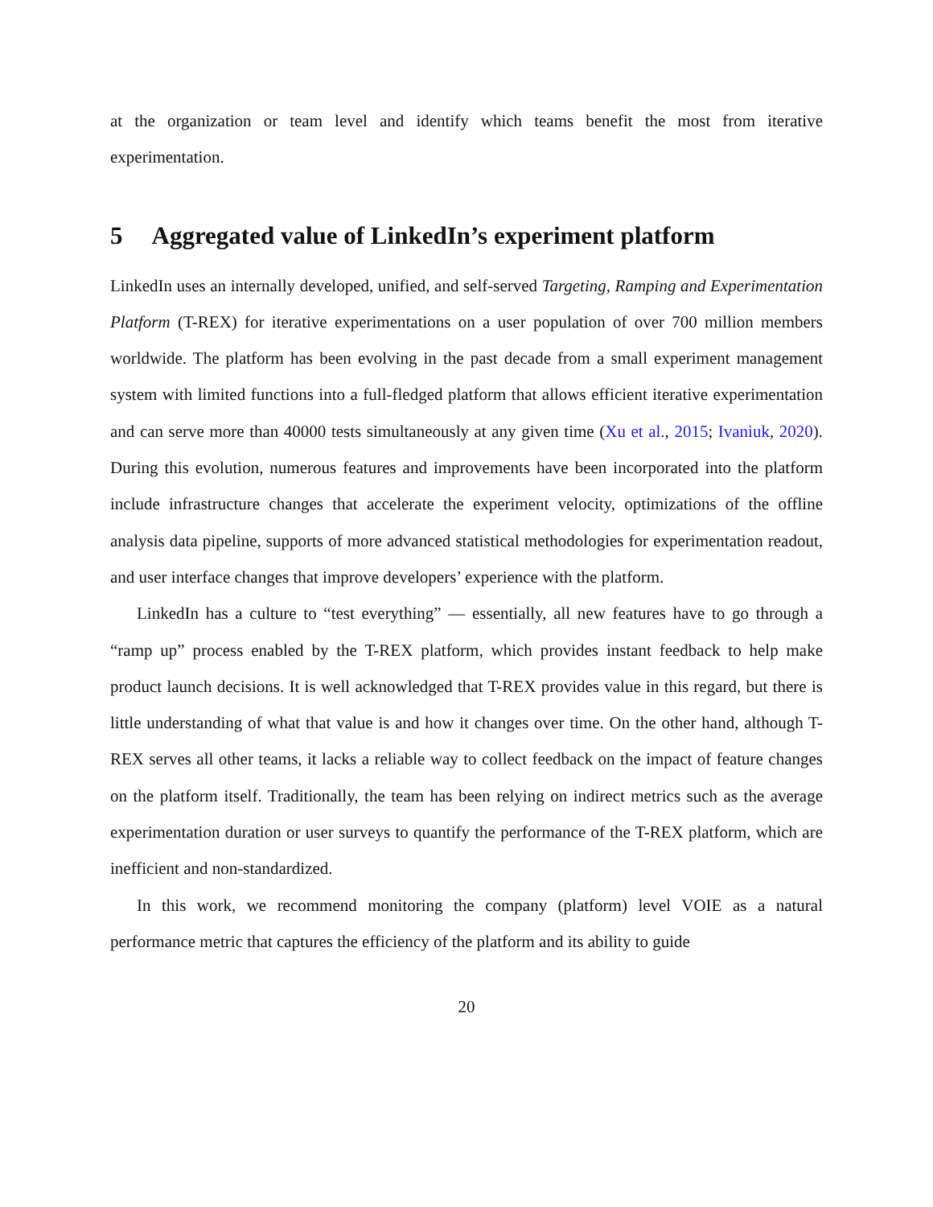at the organization or team level and identify which teams benefit the most from iterative experimentation.
5 Aggregated value of LinkedIn’s experiment platform
LinkedIn uses an internally developed, unified, and self-served Targeting, Ramping and Experimentation Platform (T-REX) for iterative experimentations on a user population of over 700 million members worldwide. The platform has been evolving in the past decade from a small experiment management system with limited functions into a full-fledged platform that allows efficient iterative experimentation and can serve more than 40000 tests simultaneously at any given time (Xu et al., 2015; Ivaniuk, 2020). During this evolution, numerous features and improvements have been incorporated into the platform include infrastructure changes that accelerate the experiment velocity, optimizations of the offline analysis data pipeline, supports of more advanced statistical methodologies for experimentation readout, and user interface changes that improve developers’ experience with the platform.
LinkedIn has a culture to “test everything” — essentially, all new features have to go through a “ramp up” process enabled by the T-REX platform, which provides instant feedback to help make product launch decisions. It is well acknowledged that T-REX provides value in this regard, but there is little understanding of what that value is and how it changes over time. On the other hand, although T-REX serves all other teams, it lacks a reliable way to collect feedback on the impact of feature changes on the platform itself. Traditionally, the team has been relying on indirect metrics such as the average experimentation duration or user surveys to quantify the performance of the T-REX platform, which are inefficient and non-standardized.
In this work, we recommend monitoring the company (platform) level VOIE as a natural performance metric that captures the efficiency of the platform and its ability to guide
20